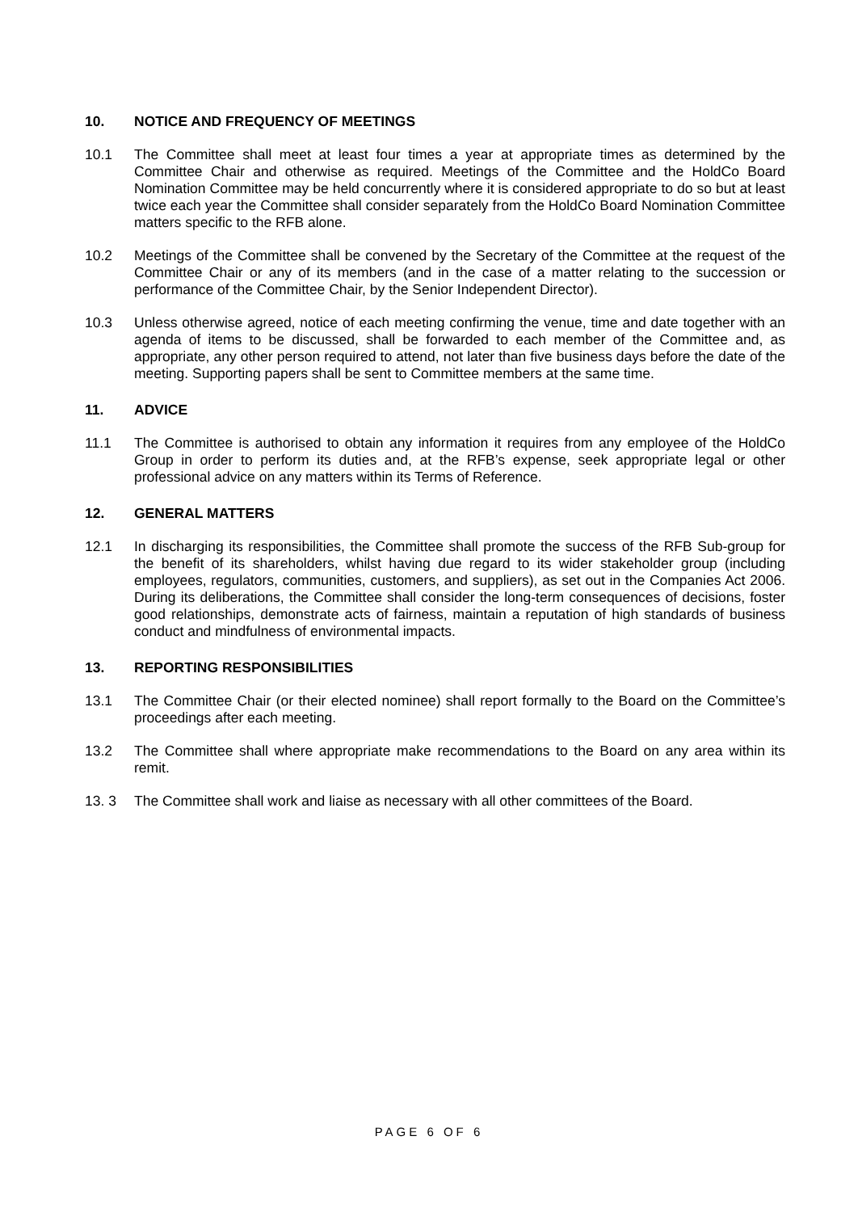10. NOTICE AND FREQUENCY OF MEETINGS
10.1 The Committee shall meet at least four times a year at appropriate times as determined by the Committee Chair and otherwise as required. Meetings of the Committee and the HoldCo Board Nomination Committee may be held concurrently where it is considered appropriate to do so but at least twice each year the Committee shall consider separately from the HoldCo Board Nomination Committee matters specific to the RFB alone.
10.2 Meetings of the Committee shall be convened by the Secretary of the Committee at the request of the Committee Chair or any of its members (and in the case of a matter relating to the succession or performance of the Committee Chair, by the Senior Independent Director).
10.3 Unless otherwise agreed, notice of each meeting confirming the venue, time and date together with an agenda of items to be discussed, shall be forwarded to each member of the Committee and, as appropriate, any other person required to attend, not later than five business days before the date of the meeting. Supporting papers shall be sent to Committee members at the same time.
11. ADVICE
11.1 The Committee is authorised to obtain any information it requires from any employee of the HoldCo Group in order to perform its duties and, at the RFB’s expense, seek appropriate legal or other professional advice on any matters within its Terms of Reference.
12. GENERAL MATTERS
12.1 In discharging its responsibilities, the Committee shall promote the success of the RFB Sub-group for the benefit of its shareholders, whilst having due regard to its wider stakeholder group (including employees, regulators, communities, customers, and suppliers), as set out in the Companies Act 2006. During its deliberations, the Committee shall consider the long-term consequences of decisions, foster good relationships, demonstrate acts of fairness, maintain a reputation of high standards of business conduct and mindfulness of environmental impacts.
13. REPORTING RESPONSIBILITIES
13.1 The Committee Chair (or their elected nominee) shall report formally to the Board on the Committee’s proceedings after each meeting.
13.2 The Committee shall where appropriate make recommendations to the Board on any area within its remit.
13. 3 The Committee shall work and liaise as necessary with all other committees of the Board.
PAGE 6 OF 6